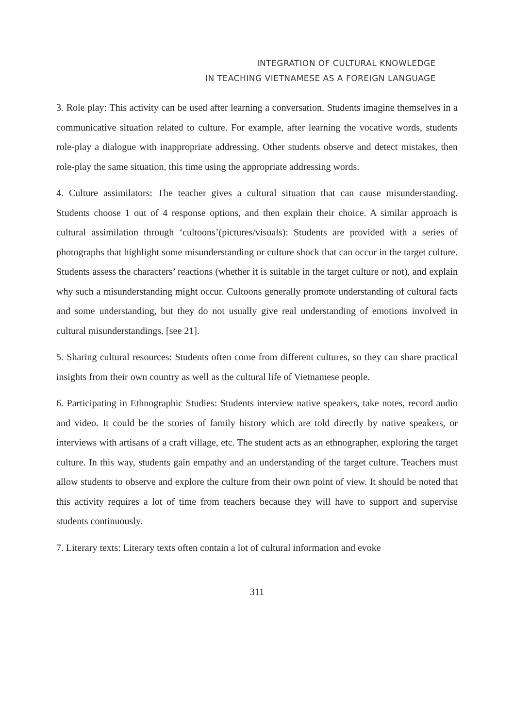INTEGRATION OF CULTURAL KNOWLEDGE
IN TEACHING VIETNAMESE AS A FOREIGN LANGUAGE
3. Role play: This activity can be used after learning a conversation. Students imagine themselves in a communicative situation related to culture. For example, after learning the vocative words, students role-play a dialogue with inappropriate addressing. Other students observe and detect mistakes, then role-play the same situation, this time using the appropriate addressing words.
4. Culture assimilators: The teacher gives a cultural situation that can cause misunderstanding. Students choose 1 out of 4 response options, and then explain their choice. A similar approach is cultural assimilation through ‘cultoons’(pictures/visuals): Students are provided with a series of photographs that highlight some misunderstanding or culture shock that can occur in the target culture. Students assess the characters’ reactions (whether it is suitable in the target culture or not), and explain why such a misunderstanding might occur. Cultoons generally promote understanding of cultural facts and some understanding, but they do not usually give real understanding of emotions involved in cultural misunderstandings. [see 21].
5. Sharing cultural resources: Students often come from different cultures, so they can share practical insights from their own country as well as the cultural life of Vietnamese people.
6. Participating in Ethnographic Studies: Students interview native speakers, take notes, record audio and video. It could be the stories of family history which are told directly by native speakers, or interviews with artisans of a craft village, etc. The student acts as an ethnographer, exploring the target culture. In this way, students gain empathy and an understanding of the target culture. Teachers must allow students to observe and explore the culture from their own point of view. It should be noted that this activity requires a lot of time from teachers because they will have to support and supervise students continuously.
7. Literary texts: Literary texts often contain a lot of cultural information and evoke
311